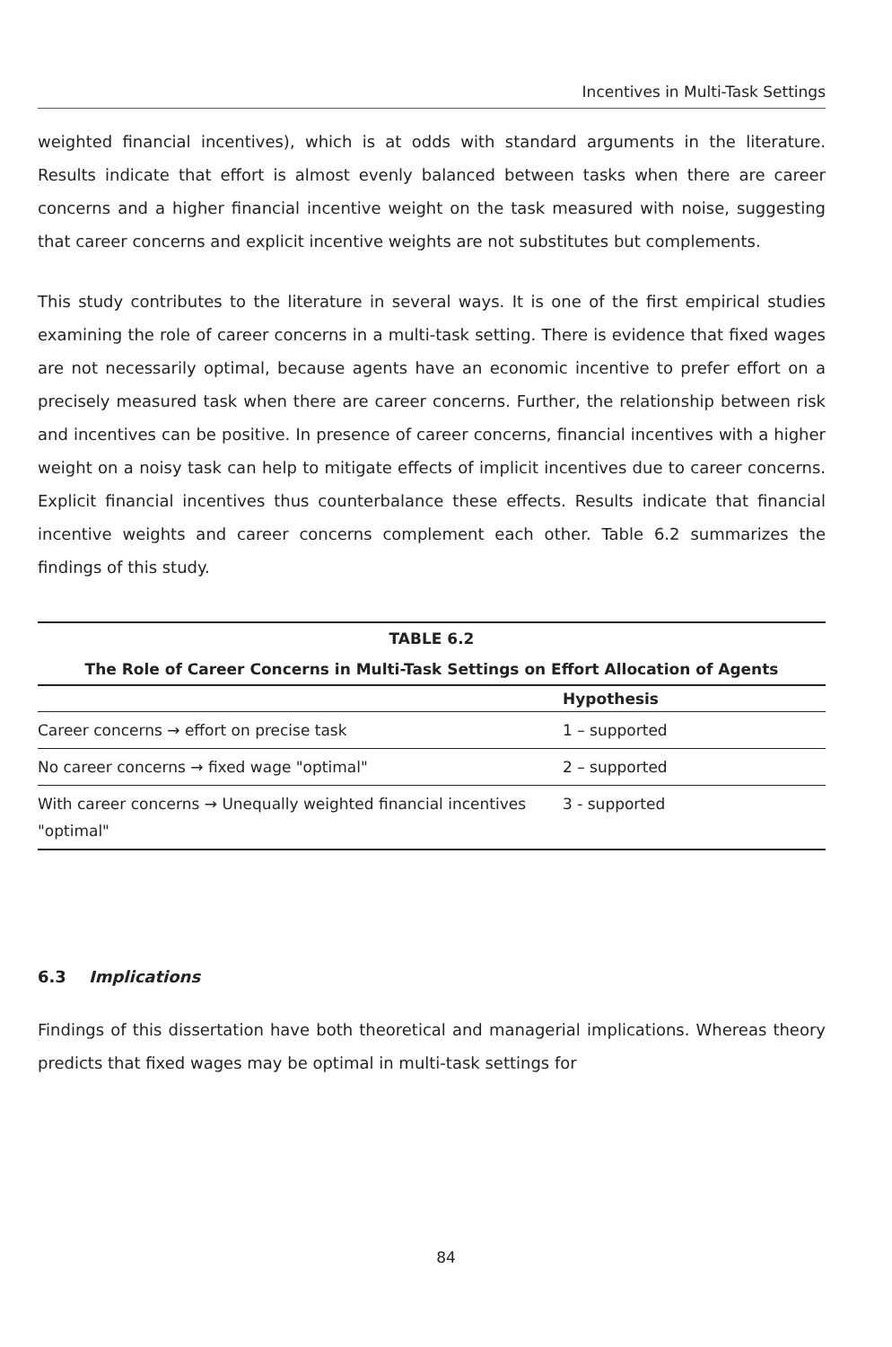Incentives in Multi-Task Settings
weighted financial incentives), which is at odds with standard arguments in the literature. Results indicate that effort is almost evenly balanced between tasks when there are career concerns and a higher financial incentive weight on the task measured with noise, suggesting that career concerns and explicit incentive weights are not substitutes but complements.
This study contributes to the literature in several ways. It is one of the first empirical studies examining the role of career concerns in a multi-task setting. There is evidence that fixed wages are not necessarily optimal, because agents have an economic incentive to prefer effort on a precisely measured task when there are career concerns. Further, the relationship between risk and incentives can be positive. In presence of career concerns, financial incentives with a higher weight on a noisy task can help to mitigate effects of implicit incentives due to career concerns. Explicit financial incentives thus counterbalance these effects. Results indicate that financial incentive weights and career concerns complement each other. Table 6.2 summarizes the findings of this study.
TABLE 6.2
The Role of Career Concerns in Multi-Task Settings on Effort Allocation of Agents
| | Hypothesis |
| --- | --- |
| Career concerns → effort on precise task | 1 – supported |
| No career concerns → fixed wage "optimal" | 2 – supported |
| With career concerns → Unequally weighted financial incentives "optimal" | 3 - supported |
6.3 Implications
Findings of this dissertation have both theoretical and managerial implications. Whereas theory predicts that fixed wages may be optimal in multi-task settings for
84